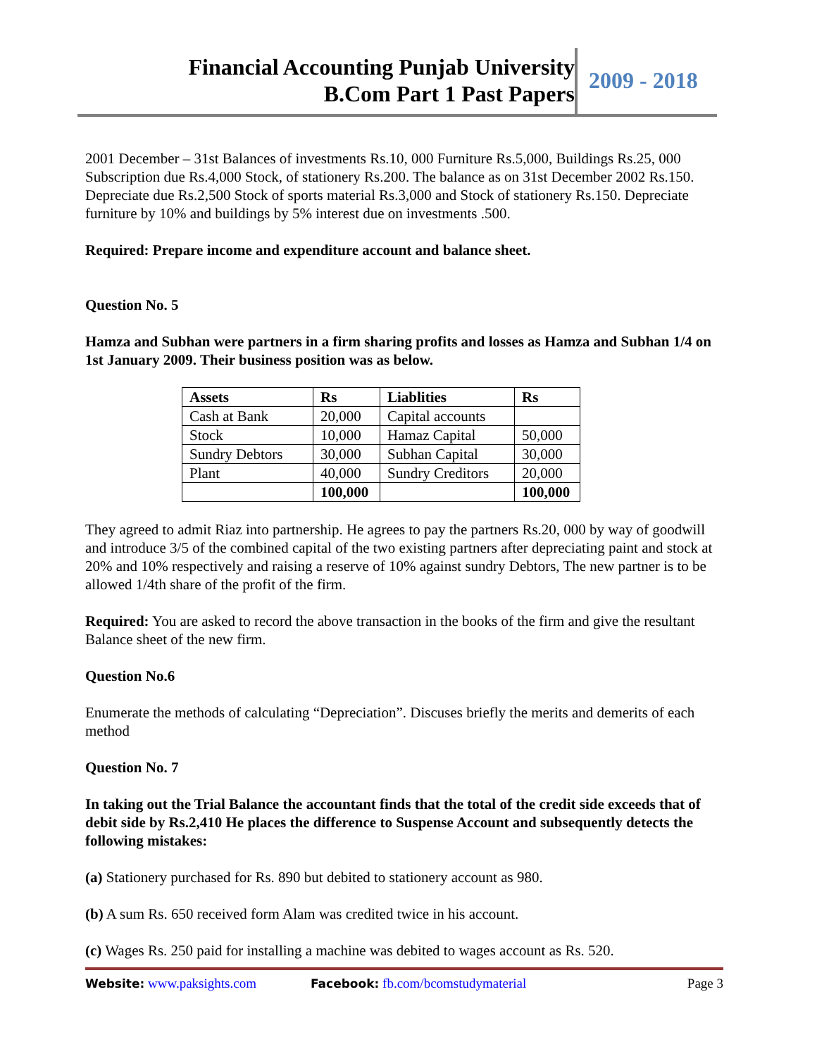Financial Accounting Punjab University
B.Com Part 1 Past Papers
2009 - 2018
2001 December – 31st Balances of investments Rs.10, 000 Furniture Rs.5,000, Buildings Rs.25, 000 Subscription due Rs.4,000 Stock, of stationery Rs.200. The balance as on 31st December 2002 Rs.150. Depreciate due Rs.2,500 Stock of sports material Rs.3,000 and Stock of stationery Rs.150. Depreciate furniture by 10% and buildings by 5% interest due on investments .500.
Required: Prepare income and expenditure account and balance sheet.
Question No. 5
Hamza and Subhan were partners in a firm sharing profits and losses as Hamza and Subhan 1/4 on 1st January 2009. Their business position was as below.
| Assets | Rs | Liablities | Rs |
| --- | --- | --- | --- |
| Cash at Bank | 20,000 | Capital accounts | |
| Stock | 10,000 | Hamaz Capital | 50,000 |
| Sundry Debtors | 30,000 | Subhan Capital | 30,000 |
| Plant | 40,000 | Sundry Creditors | 20,000 |
| | 100,000 | | 100,000 |
They agreed to admit Riaz into partnership. He agrees to pay the partners Rs.20, 000 by way of goodwill and introduce 3/5 of the combined capital of the two existing partners after depreciating paint and stock at 20% and 10% respectively and raising a reserve of 10% against sundry Debtors, The new partner is to be allowed 1/4th share of the profit of the firm.
Required: You are asked to record the above transaction in the books of the firm and give the resultant Balance sheet of the new firm.
Question No.6
Enumerate the methods of calculating “Depreciation”. Discuses briefly the merits and demerits of each method
Question No. 7
In taking out the Trial Balance the accountant finds that the total of the credit side exceeds that of debit side by Rs.2,410 He places the difference to Suspense Account and subsequently detects the following mistakes:
(a) Stationery purchased for Rs. 890 but debited to stationery account as 980.
(b) A sum Rs. 650 received form Alam was credited twice in his account.
(c) Wages Rs. 250 paid for installing a machine was debited to wages account as Rs. 520.
Website: www.paksights.com Facebook: fb.com/bcomstudymaterial Page 3